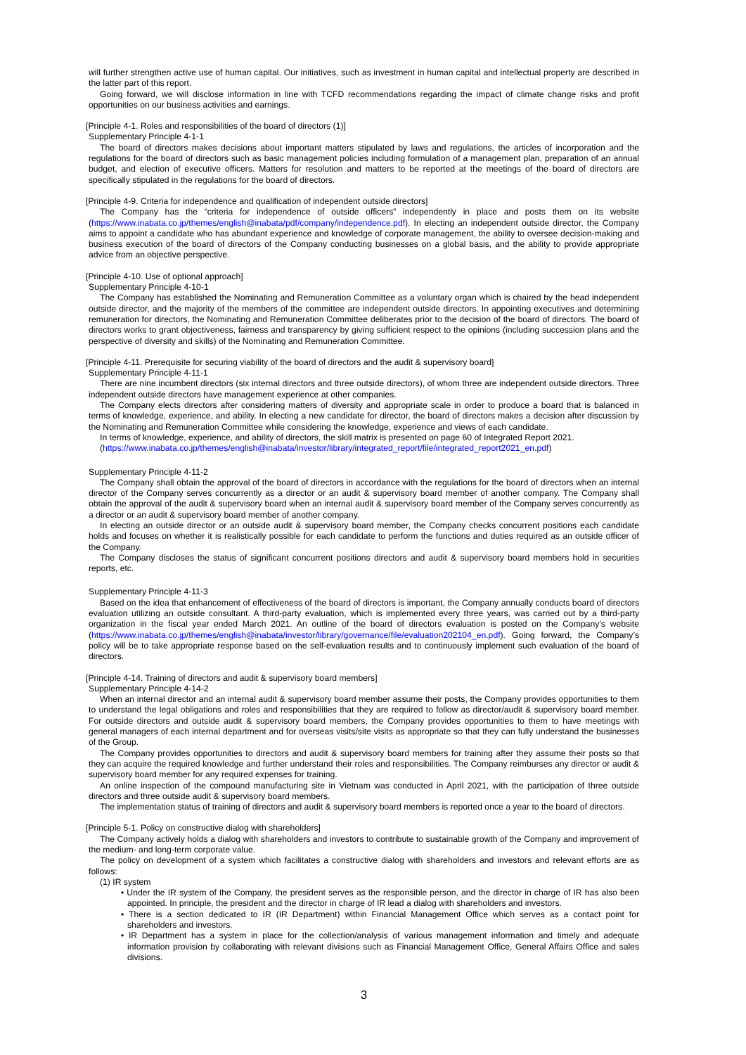will further strengthen active use of human capital. Our initiatives, such as investment in human capital and intellectual property are described in the latter part of this report.
Going forward, we will disclose information in line with TCFD recommendations regarding the impact of climate change risks and profit opportunities on our business activities and earnings.
[Principle 4-1. Roles and responsibilities of the board of directors (1)]
Supplementary Principle 4-1-1
The board of directors makes decisions about important matters stipulated by laws and regulations, the articles of incorporation and the regulations for the board of directors such as basic management policies including formulation of a management plan, preparation of an annual budget, and election of executive officers. Matters for resolution and matters to be reported at the meetings of the board of directors are specifically stipulated in the regulations for the board of directors.
[Principle 4-9. Criteria for independence and qualification of independent outside directors]
The Company has the “criteria for independence of outside officers” independently in place and posts them on its website (https://www.inabata.co.jp/themes/english@inabata/pdf/company/independence.pdf). In electing an independent outside director, the Company aims to appoint a candidate who has abundant experience and knowledge of corporate management, the ability to oversee decision-making and business execution of the board of directors of the Company conducting businesses on a global basis, and the ability to provide appropriate advice from an objective perspective.
[Principle 4-10. Use of optional approach]
Supplementary Principle 4-10-1
The Company has established the Nominating and Remuneration Committee as a voluntary organ which is chaired by the head independent outside director, and the majority of the members of the committee are independent outside directors. In appointing executives and determining remuneration for directors, the Nominating and Remuneration Committee deliberates prior to the decision of the board of directors. The board of directors works to grant objectiveness, fairness and transparency by giving sufficient respect to the opinions (including succession plans and the perspective of diversity and skills) of the Nominating and Remuneration Committee.
[Principle 4-11. Prerequisite for securing viability of the board of directors and the audit & supervisory board]
Supplementary Principle 4-11-1
There are nine incumbent directors (six internal directors and three outside directors), of whom three are independent outside directors. Three independent outside directors have management experience at other companies.
The Company elects directors after considering matters of diversity and appropriate scale in order to produce a board that is balanced in terms of knowledge, experience, and ability. In electing a new candidate for director, the board of directors makes a decision after discussion by the Nominating and Remuneration Committee while considering the knowledge, experience and views of each candidate.
In terms of knowledge, experience, and ability of directors, the skill matrix is presented on page 60 of Integrated Report 2021.
(https://www.inabata.co.jp/themes/english@inabata/investor/library/integrated_report/file/integrated_report2021_en.pdf)
Supplementary Principle 4-11-2
The Company shall obtain the approval of the board of directors in accordance with the regulations for the board of directors when an internal director of the Company serves concurrently as a director or an audit & supervisory board member of another company. The Company shall obtain the approval of the audit & supervisory board when an internal audit & supervisory board member of the Company serves concurrently as a director or an audit & supervisory board member of another company.
In electing an outside director or an outside audit & supervisory board member, the Company checks concurrent positions each candidate holds and focuses on whether it is realistically possible for each candidate to perform the functions and duties required as an outside officer of the Company.
The Company discloses the status of significant concurrent positions directors and audit & supervisory board members hold in securities reports, etc.
Supplementary Principle 4-11-3
Based on the idea that enhancement of effectiveness of the board of directors is important, the Company annually conducts board of directors evaluation utilizing an outside consultant. A third-party evaluation, which is implemented every three years, was carried out by a third-party organization in the fiscal year ended March 2021. An outline of the board of directors evaluation is posted on the Company’s website (https://www.inabata.co.jp/themes/english@inabata/investor/library/governance/file/evaluation202104_en.pdf). Going forward, the Company’s policy will be to take appropriate response based on the self-evaluation results and to continuously implement such evaluation of the board of directors.
[Principle 4-14. Training of directors and audit & supervisory board members]
Supplementary Principle 4-14-2
When an internal director and an internal audit & supervisory board member assume their posts, the Company provides opportunities to them to understand the legal obligations and roles and responsibilities that they are required to follow as director/audit & supervisory board member. For outside directors and outside audit & supervisory board members, the Company provides opportunities to them to have meetings with general managers of each internal department and for overseas visits/site visits as appropriate so that they can fully understand the businesses of the Group.
The Company provides opportunities to directors and audit & supervisory board members for training after they assume their posts so that they can acquire the required knowledge and further understand their roles and responsibilities. The Company reimburses any director or audit & supervisory board member for any required expenses for training.
An online inspection of the compound manufacturing site in Vietnam was conducted in April 2021, with the participation of three outside directors and three outside audit & supervisory board members.
The implementation status of training of directors and audit & supervisory board members is reported once a year to the board of directors.
[Principle 5-1. Policy on constructive dialog with shareholders]
The Company actively holds a dialog with shareholders and investors to contribute to sustainable growth of the Company and improvement of the medium- and long-term corporate value.
The policy on development of a system which facilitates a constructive dialog with shareholders and investors and relevant efforts are as follows:
(1) IR system
• Under the IR system of the Company, the president serves as the responsible person, and the director in charge of IR has also been appointed. In principle, the president and the director in charge of IR lead a dialog with shareholders and investors.
• There is a section dedicated to IR (IR Department) within Financial Management Office which serves as a contact point for shareholders and investors.
• IR Department has a system in place for the collection/analysis of various management information and timely and adequate information provision by collaborating with relevant divisions such as Financial Management Office, General Affairs Office and sales divisions.
3